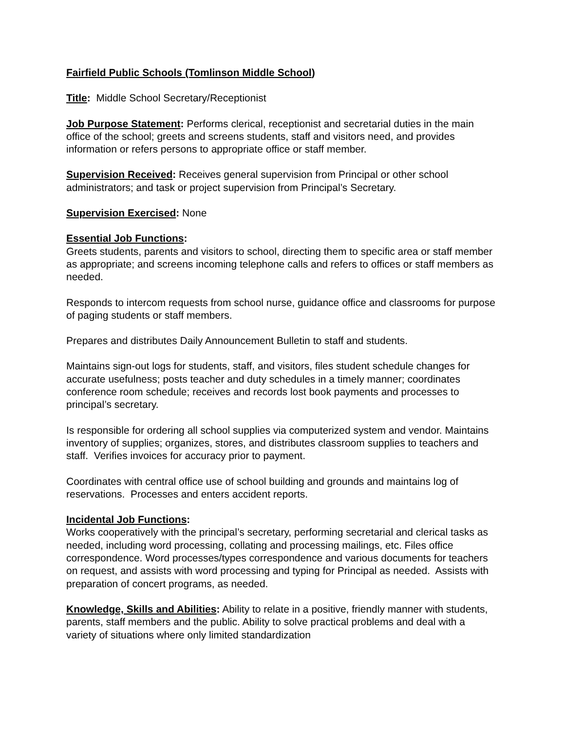Fairfield Public Schools (Tomlinson Middle School)
Title: Middle School Secretary/Receptionist
Job Purpose Statement: Performs clerical, receptionist and secretarial duties in the main office of the school; greets and screens students, staff and visitors need, and provides information or refers persons to appropriate office or staff member.
Supervision Received: Receives general supervision from Principal or other school administrators; and task or project supervision from Principal’s Secretary.
Supervision Exercised: None
Essential Job Functions:
Greets students, parents and visitors to school, directing them to specific area or staff member as appropriate; and screens incoming telephone calls and refers to offices or staff members as needed.
Responds to intercom requests from school nurse, guidance office and classrooms for purpose of paging students or staff members.
Prepares and distributes Daily Announcement Bulletin to staff and students.
Maintains sign-out logs for students, staff, and visitors, files student schedule changes for accurate usefulness; posts teacher and duty schedules in a timely manner; coordinates conference room schedule; receives and records lost book payments and processes to principal’s secretary.
Is responsible for ordering all school supplies via computerized system and vendor. Maintains inventory of supplies; organizes, stores, and distributes classroom supplies to teachers and staff. Verifies invoices for accuracy prior to payment.
Coordinates with central office use of school building and grounds and maintains log of reservations. Processes and enters accident reports.
Incidental Job Functions:
Works cooperatively with the principal’s secretary, performing secretarial and clerical tasks as needed, including word processing, collating and processing mailings, etc. Files office correspondence. Word processes/types correspondence and various documents for teachers on request, and assists with word processing and typing for Principal as needed. Assists with preparation of concert programs, as needed.
Knowledge, Skills and Abilities: Ability to relate in a positive, friendly manner with students, parents, staff members and the public. Ability to solve practical problems and deal with a variety of situations where only limited standardization